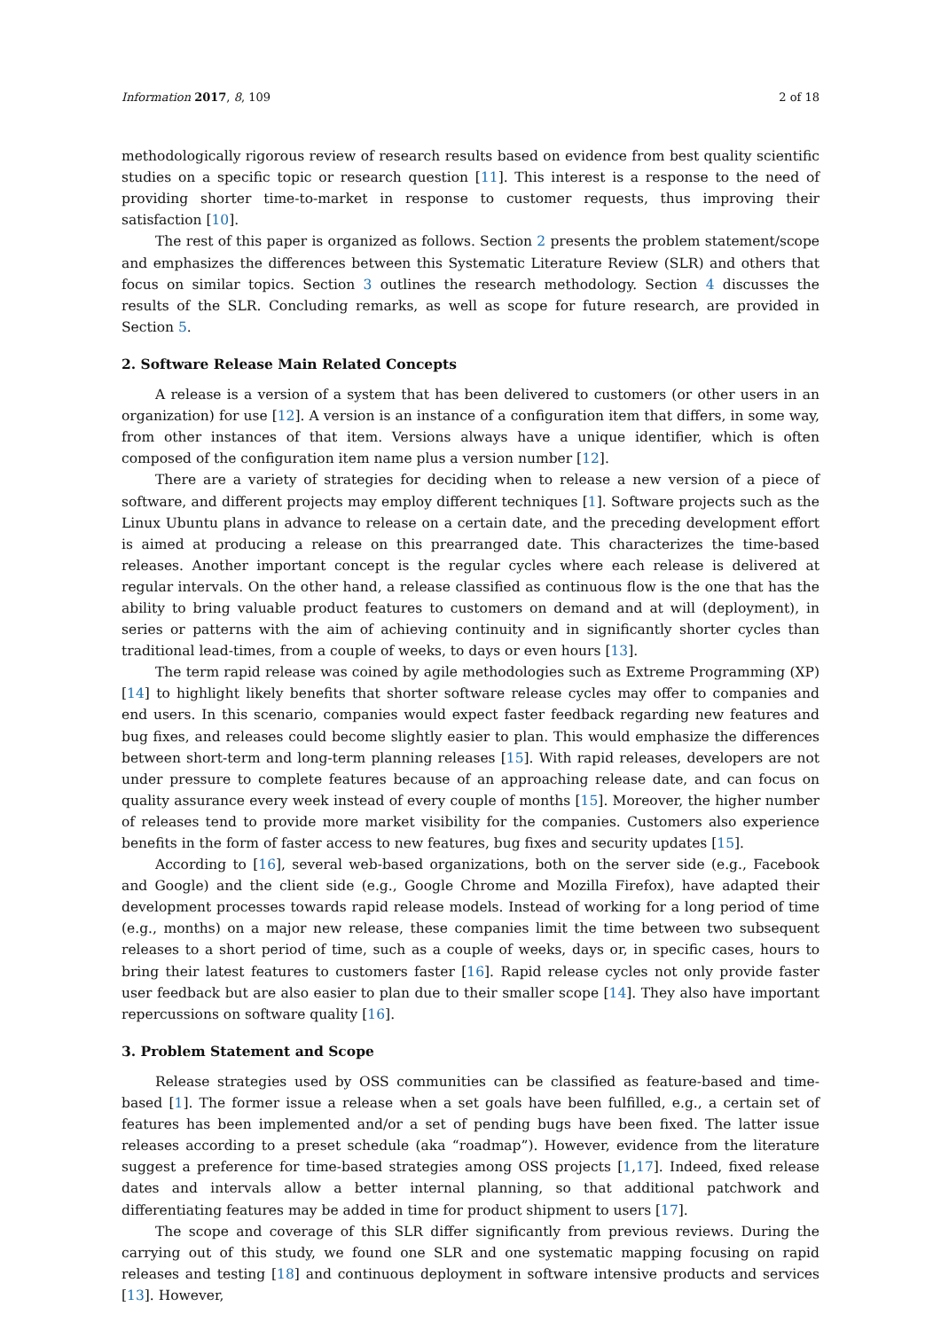Information 2017, 8, 109 2 of 18
methodologically rigorous review of research results based on evidence from best quality scientific studies on a specific topic or research question [11]. This interest is a response to the need of providing shorter time-to-market in response to customer requests, thus improving their satisfaction [10].
The rest of this paper is organized as follows. Section 2 presents the problem statement/scope and emphasizes the differences between this Systematic Literature Review (SLR) and others that focus on similar topics. Section 3 outlines the research methodology. Section 4 discusses the results of the SLR. Concluding remarks, as well as scope for future research, are provided in Section 5.
2. Software Release Main Related Concepts
A release is a version of a system that has been delivered to customers (or other users in an organization) for use [12]. A version is an instance of a configuration item that differs, in some way, from other instances of that item. Versions always have a unique identifier, which is often composed of the configuration item name plus a version number [12].
There are a variety of strategies for deciding when to release a new version of a piece of software, and different projects may employ different techniques [1]. Software projects such as the Linux Ubuntu plans in advance to release on a certain date, and the preceding development effort is aimed at producing a release on this prearranged date. This characterizes the time-based releases. Another important concept is the regular cycles where each release is delivered at regular intervals. On the other hand, a release classified as continuous flow is the one that has the ability to bring valuable product features to customers on demand and at will (deployment), in series or patterns with the aim of achieving continuity and in significantly shorter cycles than traditional lead-times, from a couple of weeks, to days or even hours [13].
The term rapid release was coined by agile methodologies such as Extreme Programming (XP) [14] to highlight likely benefits that shorter software release cycles may offer to companies and end users. In this scenario, companies would expect faster feedback regarding new features and bug fixes, and releases could become slightly easier to plan. This would emphasize the differences between short-term and long-term planning releases [15]. With rapid releases, developers are not under pressure to complete features because of an approaching release date, and can focus on quality assurance every week instead of every couple of months [15]. Moreover, the higher number of releases tend to provide more market visibility for the companies. Customers also experience benefits in the form of faster access to new features, bug fixes and security updates [15].
According to [16], several web-based organizations, both on the server side (e.g., Facebook and Google) and the client side (e.g., Google Chrome and Mozilla Firefox), have adapted their development processes towards rapid release models. Instead of working for a long period of time (e.g., months) on a major new release, these companies limit the time between two subsequent releases to a short period of time, such as a couple of weeks, days or, in specific cases, hours to bring their latest features to customers faster [16]. Rapid release cycles not only provide faster user feedback but are also easier to plan due to their smaller scope [14]. They also have important repercussions on software quality [16].
3. Problem Statement and Scope
Release strategies used by OSS communities can be classified as feature-based and time-based [1]. The former issue a release when a set goals have been fulfilled, e.g., a certain set of features has been implemented and/or a set of pending bugs have been fixed. The latter issue releases according to a preset schedule (aka “roadmap”). However, evidence from the literature suggest a preference for time-based strategies among OSS projects [1,17]. Indeed, fixed release dates and intervals allow a better internal planning, so that additional patchwork and differentiating features may be added in time for product shipment to users [17].
The scope and coverage of this SLR differ significantly from previous reviews. During the carrying out of this study, we found one SLR and one systematic mapping focusing on rapid releases and testing [18] and continuous deployment in software intensive products and services [13]. However,